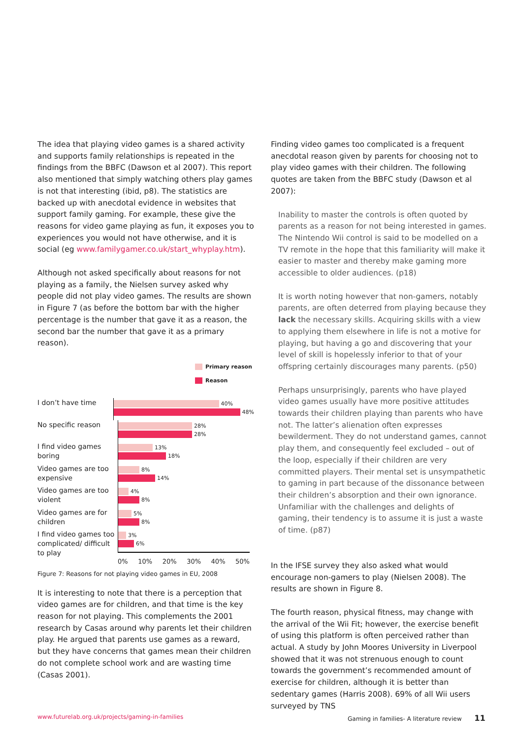The idea that playing video games is a shared activity and supports family relationships is repeated in the findings from the BBFC (Dawson et al 2007). This report also mentioned that simply watching others play games is not that interesting (ibid, p8). The statistics are backed up with anecdotal evidence in websites that support family gaming. For example, these give the reasons for video game playing as fun, it exposes you to experiences you would not have otherwise, and it is social (eg www.familygamer.co.uk/start_whyplay.htm).
Although not asked specifically about reasons for not playing as a family, the Nielsen survey asked why people did not play video games. The results are shown in Figure 7 (as before the bottom bar with the higher percentage is the number that gave it as a reason, the second bar the number that gave it as a primary reason).
Primary reason
Reason
I don’t have time
40%
48%
No specific reason
28%
28%
I find video games boring
13%
18%
Video games are too expensive
8%
14%
Video games are too violent
4%
8%
Video games are for children
5%
8%
I find video games too complicated/ difficult to play
3%
6%
0% 10% 20% 30% 40% 50%
Figure 7: Reasons for not playing video games in EU, 2008
It is interesting to note that there is a perception that video games are for children, and that time is the key reason for not playing. This complements the 2001 research by Casas around why parents let their children play. He argued that parents use games as a reward, but they have concerns that games mean their children do not complete school work and are wasting time (Casas 2001).
Finding video games too complicated is a frequent anecdotal reason given by parents for choosing not to play video games with their children. The following quotes are taken from the BBFC study (Dawson et al 2007):
Inability to master the controls is often quoted by parents as a reason for not being interested in games. The Nintendo Wii control is said to be modelled on a TV remote in the hope that this familiarity will make it easier to master and thereby make gaming more accessible to older audiences. (p18)
It is worth noting however that non-gamers, notably parents, are often deterred from playing because they lack the necessary skills. Acquiring skills with a view to applying them elsewhere in life is not a motive for playing, but having a go and discovering that your level of skill is hopelessly inferior to that of your offspring certainly discourages many parents. (p50)
Perhaps unsurprisingly, parents who have played video games usually have more positive attitudes towards their children playing than parents who have not. The latter’s alienation often expresses bewilderment. They do not understand games, cannot play them, and consequently feel excluded – out of the loop, especially if their children are very committed players. Their mental set is unsympathetic to gaming in part because of the dissonance between their children’s absorption and their own ignorance. Unfamiliar with the challenges and delights of gaming, their tendency is to assume it is just a waste of time. (p87)
In the IFSE survey they also asked what would encourage non-gamers to play (Nielsen 2008). The results are shown in Figure 8.
The fourth reason, physical fitness, may change with the arrival of the Wii Fit; however, the exercise benefit of using this platform is often perceived rather than actual. A study by John Moores University in Liverpool showed that it was not strenuous enough to count towards the government’s recommended amount of exercise for children, although it is better than sedentary games (Harris 2008). 69% of all Wii users surveyed by TNS
www.futurelab.org.uk/projects/gaming-in-families
Gaming in families- A literature review 11